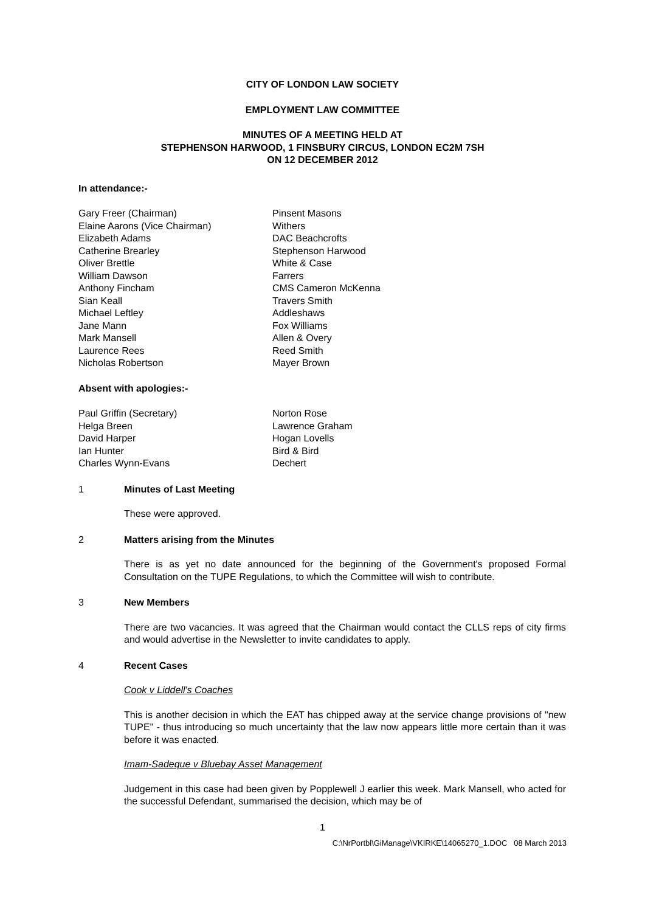CITY OF LONDON LAW SOCIETY
EMPLOYMENT LAW COMMITTEE
MINUTES OF A MEETING HELD AT
STEPHENSON HARWOOD, 1 FINSBURY CIRCUS, LONDON EC2M 7SH
ON 12 DECEMBER 2012
In attendance:-
| Gary Freer (Chairman) | Pinsent Masons |
| Elaine Aarons (Vice Chairman) | Withers |
| Elizabeth Adams | DAC Beachcrofts |
| Catherine Brearley | Stephenson Harwood |
| Oliver Brettle | White & Case |
| William Dawson | Farrers |
| Anthony Fincham | CMS Cameron McKenna |
| Sian Keall | Travers Smith |
| Michael Leftley | Addleshaws |
| Jane Mann | Fox Williams |
| Mark Mansell | Allen & Overy |
| Laurence Rees | Reed Smith |
| Nicholas Robertson | Mayer Brown |
Absent with apologies:-
| Paul Griffin (Secretary) | Norton Rose |
| Helga Breen | Lawrence Graham |
| David Harper | Hogan Lovells |
| Ian Hunter | Bird & Bird |
| Charles Wynn-Evans | Dechert |
1 Minutes of Last Meeting
These were approved.
2 Matters arising from the Minutes
There is as yet no date announced for the beginning of the Government's proposed Formal Consultation on the TUPE Regulations, to which the Committee will wish to contribute.
3 New Members
There are two vacancies. It was agreed that the Chairman would contact the CLLS reps of city firms and would advertise in the Newsletter to invite candidates to apply.
4 Recent Cases
Cook v Liddell's Coaches
This is another decision in which the EAT has chipped away at the service change provisions of "new TUPE" - thus introducing so much uncertainty that the law now appears little more certain than it was before it was enacted.
Imam-Sadeque v Bluebay Asset Management
Judgement in this case had been given by Popplewell J earlier this week. Mark Mansell, who acted for the successful Defendant, summarised the decision, which may be of
1
C:\NrPortbl\GiManage\VKIRKE\14065270_1.DOC 08 March 2013